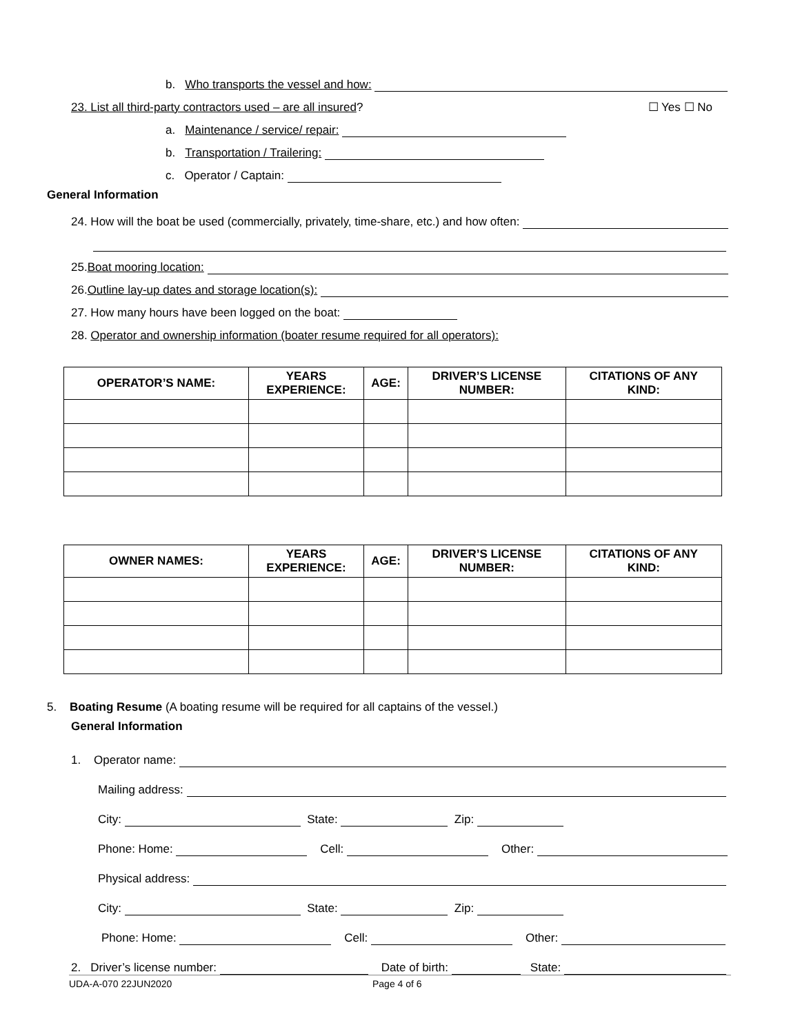b. Who transports the vessel and how:
23. List all third-party contractors used – are all insured? ☐ Yes ☐ No
a. Maintenance / service/ repair:
b. Transportation / Trailering:
c. Operator / Captain:
General Information
24. How will the boat be used (commercially, privately, time-share, etc.) and how often:
25. Boat mooring location:
26. Outline lay-up dates and storage location(s):
27. How many hours have been logged on the boat:
28. Operator and ownership information (boater resume required for all operators):
| OPERATOR’S NAME: | YEARS EXPERIENCE: | AGE: | DRIVER’S LICENSE NUMBER: | CITATIONS OF ANY KIND: |
| --- | --- | --- | --- | --- |
| OWNER NAMES: | YEARS EXPERIENCE: | AGE: | DRIVER’S LICENSE NUMBER: | CITATIONS OF ANY KIND: |
| --- | --- | --- | --- | --- |
5. Boating Resume (A boating resume will be required for all captains of the vessel.)
General Information
1. Operator name:
Mailing address:
City: State: Zip:
Phone: Home: Cell: Other:
Physical address:
City: State: Zip:
Phone: Home: Cell: Other:
2. Driver’s license number: Date of birth: State:
UDA-A-070 22JUN2020 Page 4 of 6